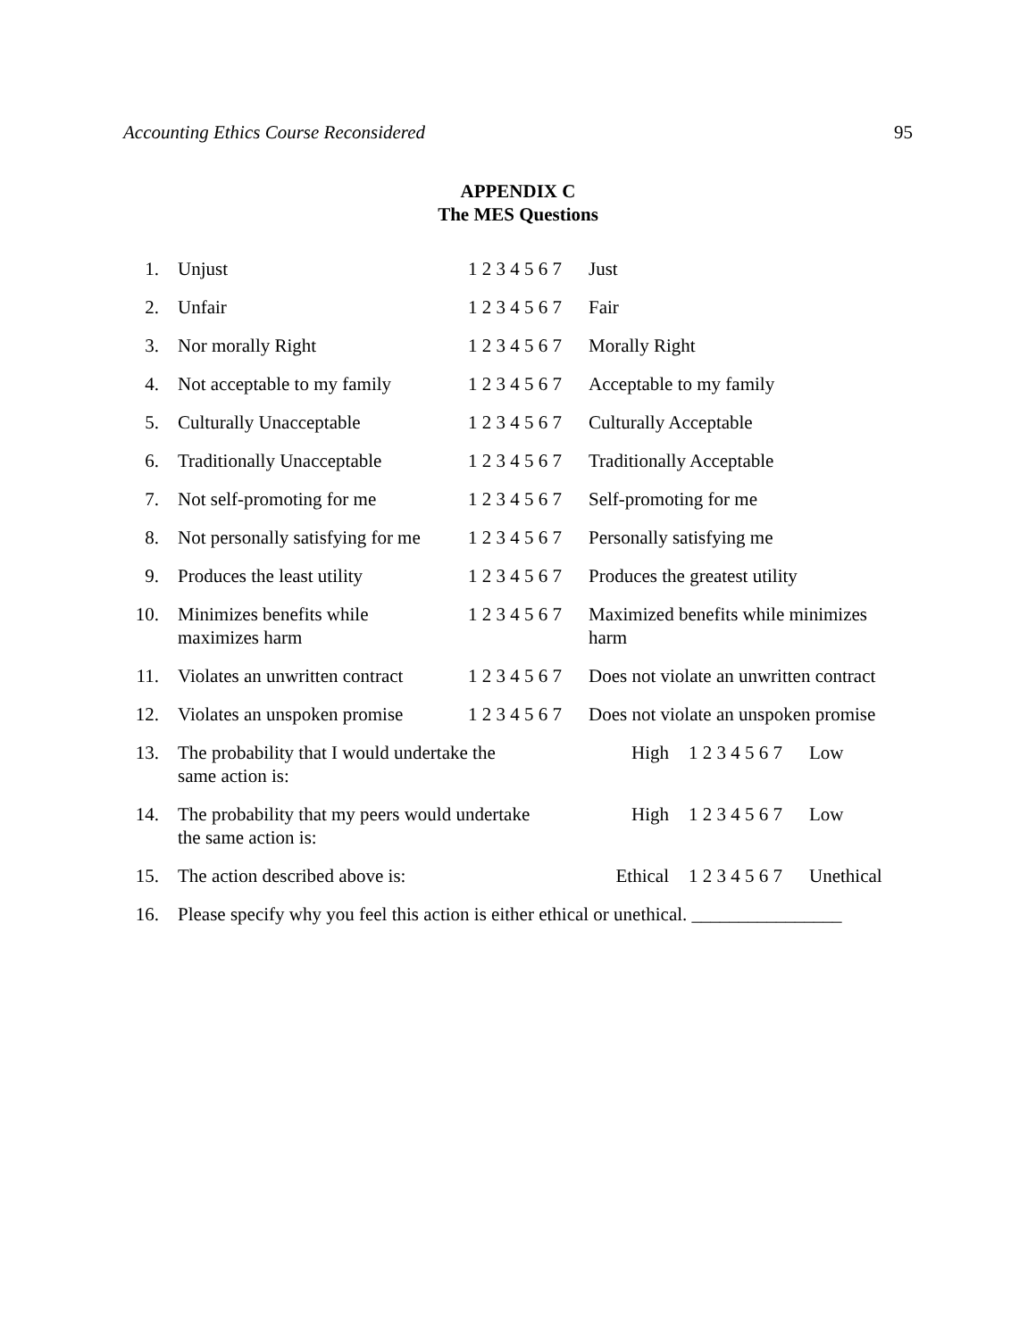Accounting Ethics Course Reconsidered 95
APPENDIX C
The MES Questions
| 1. | Unjust | 1 2 3 4 5 6 7 | Just | | |
| 2. | Unfair | 1 2 3 4 5 6 7 | Fair | | |
| 3. | Nor morally Right | 1 2 3 4 5 6 7 | Morally Right | | |
| 4. | Not acceptable to my family | 1 2 3 4 5 6 7 | Acceptable to my family | | |
| 5. | Culturally Unacceptable | 1 2 3 4 5 6 7 | Culturally Acceptable | | |
| 6. | Traditionally Unacceptable | 1 2 3 4 5 6 7 | Traditionally Acceptable | | |
| 7. | Not self-promoting for me | 1 2 3 4 5 6 7 | Self-promoting for me | | |
| 8. | Not personally satisfying for me | 1 2 3 4 5 6 7 | Personally satisfying me | | |
| 9. | Produces the least utility | 1 2 3 4 5 6 7 | Produces the greatest utility | | |
| 10. | Minimizes benefits while maximizes harm | 1 2 3 4 5 6 7 | Maximized benefits while minimizes harm | | |
| 11. | Violates an unwritten contract | 1 2 3 4 5 6 7 | Does not violate an unwritten contract | | |
| 12. | Violates an unspoken promise | 1 2 3 4 5 6 7 | Does not violate an unspoken promise | | |
| 13. | The probability that I would undertake the same action is: | | High | 1 2 3 4 5 6 7 | Low |
| 14. | The probability that my peers would undertake the same action is: | | High | 1 2 3 4 5 6 7 | Low |
| 15. | The action described above is: | | Ethical | 1 2 3 4 5 6 7 | Unethical |
| 16. | Please specify why you feel this action is either ethical or unethical. ________________ | | | | |